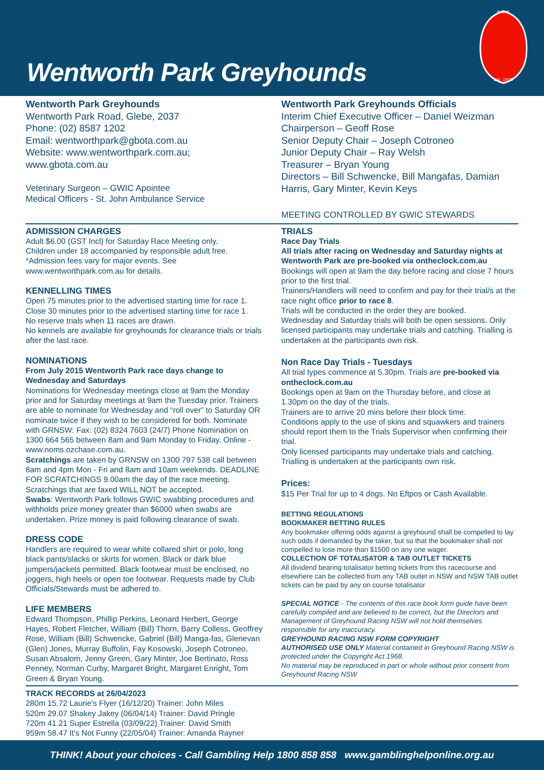Wentworth Park Greyhounds
N.S.W.
Est. 1939
Wentworth Park Greyhounds
Wentworth Park Road, Glebe, 2037
Phone: (02) 8587 1202
Email: wentworthpark@gbota.com.au
Website: www.wentworthpark.com.au;
www.gbota.com.au
Veterinary Surgeon – GWIC Apointee
Medical Officers - St. John Ambulance Service
Wentworth Park Greyhounds Officials
Interim Chief Executive Officer – Daniel Weizman
Chairperson – Geoff Rose
Senior Deputy Chair – Joseph Cotroneo
Junior Deputy Chair – Ray Welsh
Treasurer – Bryan Young
Directors – Bill Schwencke, Bill Mangafas, Damian Harris, Gary Minter, Kevin Keys
MEETING CONTROLLED BY GWIC STEWARDS
ADMISSION CHARGES
Adult $6.00 (GST Incl) for Saturday Race Meeting only.
Children under 18 accompanied by responsible adult free.
*Admission fees vary for major events. See www.wentworthpark.com.au for details.
KENNELLING TIMES
Open 75 minutes prior to the advertised starting time for race 1.
Close 30 minutes prior to the advertised starting time for race 1.
No reserve trials when 11 races are drawn.
No kennels are available for greyhounds for clearance trials or trials after the last race.
NOMINATIONS
From July 2015 Wentworth Park race days change to Wednesday and Saturdays
Nominations for Wednesday meetings close at 9am the Monday prior and for Saturday meetings at 9am the Tuesday prior. Trainers are able to nominate for Wednesday and “roll over” to Saturday OR nominate twice if they wish to be considered for both. Nominate with GRNSW: Fax: (02) 8324 7603 (24/7) Phone Nomination on 1300 664 565 between 8am and 9am Monday to Friday. Online - www.noms.ozchase.com.au.
Scratchings are taken by GRNSW on 1300 797 538 call between 8am and 4pm Mon - Fri and 8am and 10am weekends. DEADLINE FOR SCRATCHINGS 9.00am the day of the race meeting. Scratchings that are faxed WILL NOT be accepted.
Swabs: Wentworth Park follows GWIC swabbing procedures and withholds prize money greater than $6000 when swabs are undertaken. Prize money is paid following clearance of swab.
DRESS CODE
Handlers are required to wear white collared shirt or polo, long black pants/slacks or skirts for women. Black or dark blue jumpers/jackets permitted. Black footwear must be enclosed, no joggers, high heels or open toe footwear. Requests made by Club Officials/Stewards must be adhered to.
LIFE MEMBERS
Edward Thompson, Phillip Perkins, Leonard Herbert, George Hayes, Robert Fletcher, William (Bill) Thorn, Barry Colless, Geoffrey Rose, William (Bill) Schwencke, Gabriel (Bill) Manga-fas, Glenevan (Glen) Jones, Murray Buffolin, Fay Kosowski, Joseph Cotroneo, Susan Absalom, Jenny Green, Gary Minter, Joe Bertinato, Ross Penney, Norman Curby, Margaret Bright, Margaret Enright, Tom Green & Bryan Young.
TRIALS
Race Day Trials
All trials after racing on Wednesday and Saturday nights at Wentworth Park are pre-booked via ontheclock.com.au
Bookings will open at 9am the day before racing and close 7 hours prior to the first trial.
Trainers/Handlers will need to confirm and pay for their trial/s at the race night office prior to race 8.
Trials will be conducted in the order they are booked.
Wednesday and Saturday trials will both be open sessions. Only licensed participants may undertake trials and catching. Trialling is undertaken at the participants own risk.
Non Race Day Trials - Tuesdays
All trial types commence at 5.30pm. Trials are pre-booked via ontheclock.com.au
Bookings open at 9am on the Thursday before, and close at 1.30pm on the day of the trials.
Trainers are to arrive 20 mins before their block time.
Conditions apply to the use of skins and squawkers and trainers should report them to the Trials Supervisor when confirming their trial.
Only licensed participants may undertake trials and catching.
Trialling is undertaken at the participants own risk.
Prices:
$15 Per Trial for up to 4 dogs. No Eftpos or Cash Available.
BETTING REGULATIONS
BOOKMAKER BETTING RULES
Any bookmaker offering odds against a greyhound shall be compelled to lay such odds if demanded by the taker, but so that the bookmaker shall not compelled to lose more than $1500 on any one wager.
COLLECTION OF TOTALISATOR & TAB OUTLET TICKETS
All dividend bearing totalisator betting tickets from this racecourse and elsewhere can be collected from any TAB outlet in NSW and NSW TAB outlet tickets can be paid by any on course totalisator
SPECIAL NOTICE - The contents of this race book form guide have been carefully compiled and are believed to be correct, but the Directors and Management of Greyhound Racing NSW will not hold themselves responsible for any inaccuracy.
GREYHOUND RACING NSW FORM COPYRIGHT
AUTHORISED USE ONLY Material contained in Greyhound Racing NSW is protected under the Copyright Act 1968.
No material may be reproduced in part or whole without prior consent from Greyhound Racing NSW
TRACK RECORDS at 26/04/2023
280m 15.72 Laurie's Flyer (16/12/20) Trainer: John Miles
520m 29.07 Shakey Jakey (06/04/14) Trainer: David Pringle
720m 41.21 Super Estrella (03/09/22) Trainer: David Smith
959m 58.47 It's Not Funny (22/05/04) Trainer: Amanda Rayner
THINK! About your choices - Call Gambling Help 1800 858 858 www.gamblinghelponline.org.au